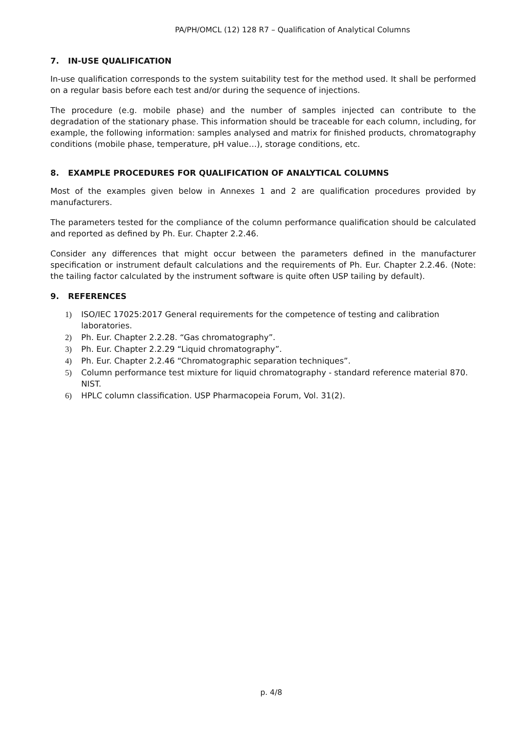PA/PH/OMCL (12) 128 R7 – Qualification of Analytical Columns
7. IN-USE QUALIFICATION
In-use qualification corresponds to the system suitability test for the method used. It shall be performed on a regular basis before each test and/or during the sequence of injections.
The procedure (e.g. mobile phase) and the number of samples injected can contribute to the degradation of the stationary phase. This information should be traceable for each column, including, for example, the following information: samples analysed and matrix for finished products, chromatography conditions (mobile phase, temperature, pH value…), storage conditions, etc.
8. EXAMPLE PROCEDURES FOR QUALIFICATION OF ANALYTICAL COLUMNS
Most of the examples given below in Annexes 1 and 2 are qualification procedures provided by manufacturers.
The parameters tested for the compliance of the column performance qualification should be calculated and reported as defined by Ph. Eur. Chapter 2.2.46.
Consider any differences that might occur between the parameters defined in the manufacturer specification or instrument default calculations and the requirements of Ph. Eur. Chapter 2.2.46. (Note: the tailing factor calculated by the instrument software is quite often USP tailing by default).
9. REFERENCES
1) ISO/IEC 17025:2017 General requirements for the competence of testing and calibration laboratories.
2) Ph. Eur. Chapter 2.2.28. “Gas chromatography”.
3) Ph. Eur. Chapter 2.2.29 “Liquid chromatography”.
4) Ph. Eur. Chapter 2.2.46 “Chromatographic separation techniques”.
5) Column performance test mixture for liquid chromatography - standard reference material 870. NIST.
6) HPLC column classification. USP Pharmacopeia Forum, Vol. 31(2).
p. 4/8